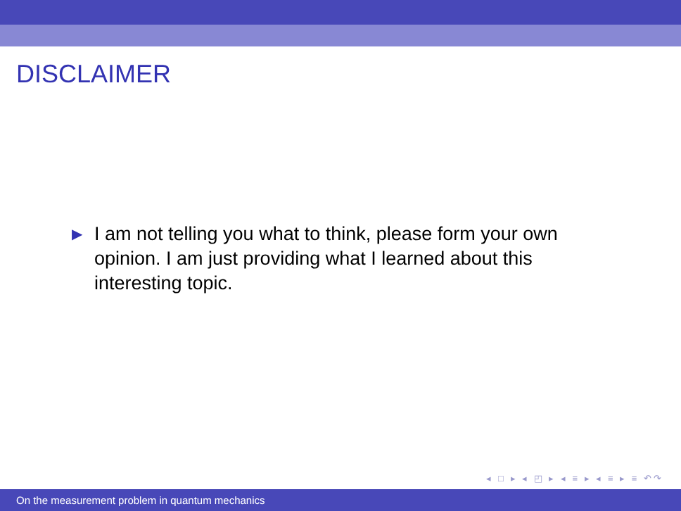DISCLAIMER
▶
I am not telling you what to think, please form your own opinion. I am just providing what I learned about this interesting topic.
◂ □ ▸ ◂ ◰ ▸ ◂ ≡ ▸ ◂ ≡ ▸ ≡ ↶↷
On the measurement problem in quantum mechanics